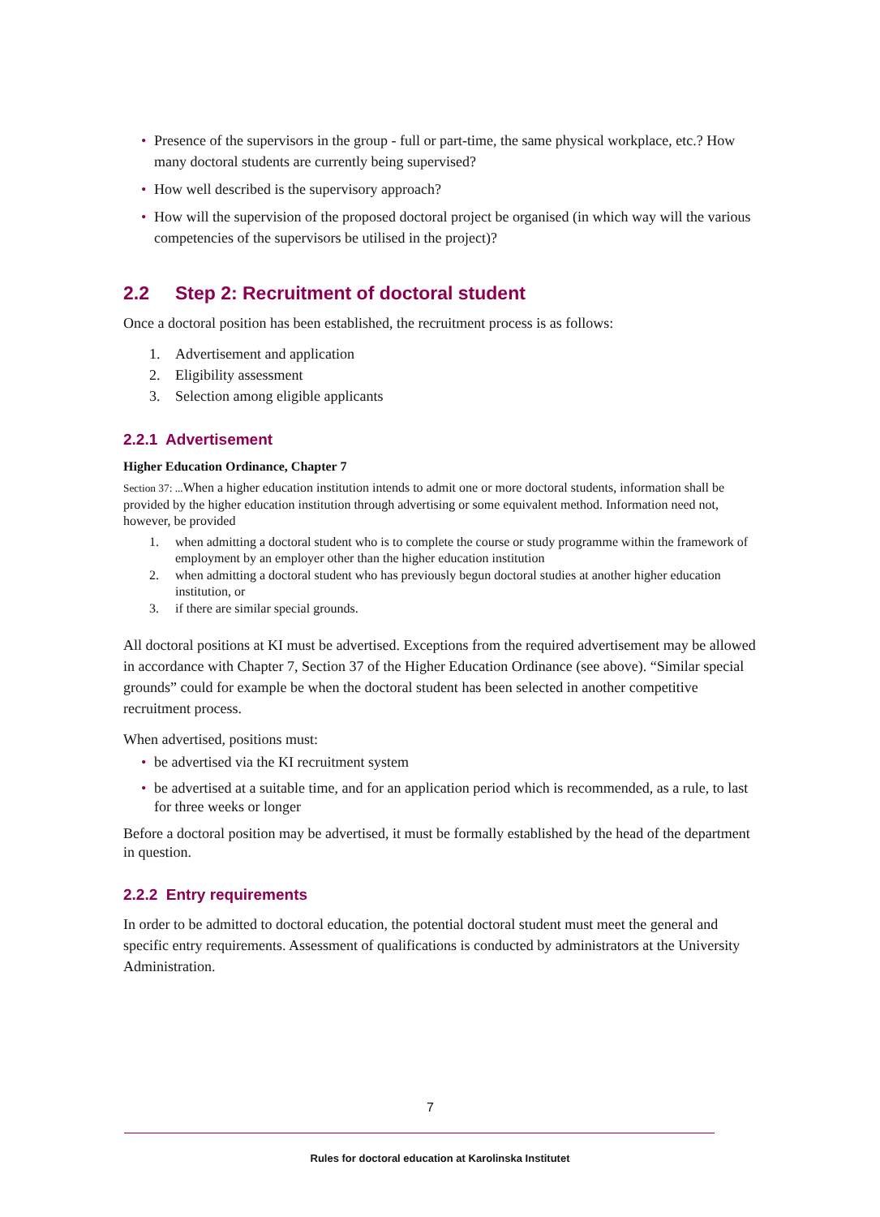• Presence of the supervisors in the group - full or part-time, the same physical workplace, etc.? How many doctoral students are currently being supervised?
• How well described is the supervisory approach?
• How will the supervision of the proposed doctoral project be organised (in which way will the various competencies of the supervisors be utilised in the project)?
2.2 Step 2: Recruitment of doctoral student
Once a doctoral position has been established, the recruitment process is as follows:
1. Advertisement and application
2. Eligibility assessment
3. Selection among eligible applicants
2.2.1 Advertisement
Higher Education Ordinance, Chapter 7
Section 37: ... When a higher education institution intends to admit one or more doctoral students, information shall be provided by the higher education institution through advertising or some equivalent method. Information need not, however, be provided
1. when admitting a doctoral student who is to complete the course or study programme within the framework of employment by an employer other than the higher education institution
2. when admitting a doctoral student who has previously begun doctoral studies at another higher education institution, or
3. if there are similar special grounds.
All doctoral positions at KI must be advertised. Exceptions from the required advertisement may be allowed in accordance with Chapter 7, Section 37 of the Higher Education Ordinance (see above). “Similar special grounds” could for example be when the doctoral student has been selected in another competitive recruitment process.
When advertised, positions must:
• be advertised via the KI recruitment system
• be advertised at a suitable time, and for an application period which is recommended, as a rule, to last for three weeks or longer
Before a doctoral position may be advertised, it must be formally established by the head of the department in question.
2.2.2 Entry requirements
In order to be admitted to doctoral education, the potential doctoral student must meet the general and specific entry requirements. Assessment of qualifications is conducted by administrators at the University Administration.
7
Rules for doctoral education at Karolinska Institutet